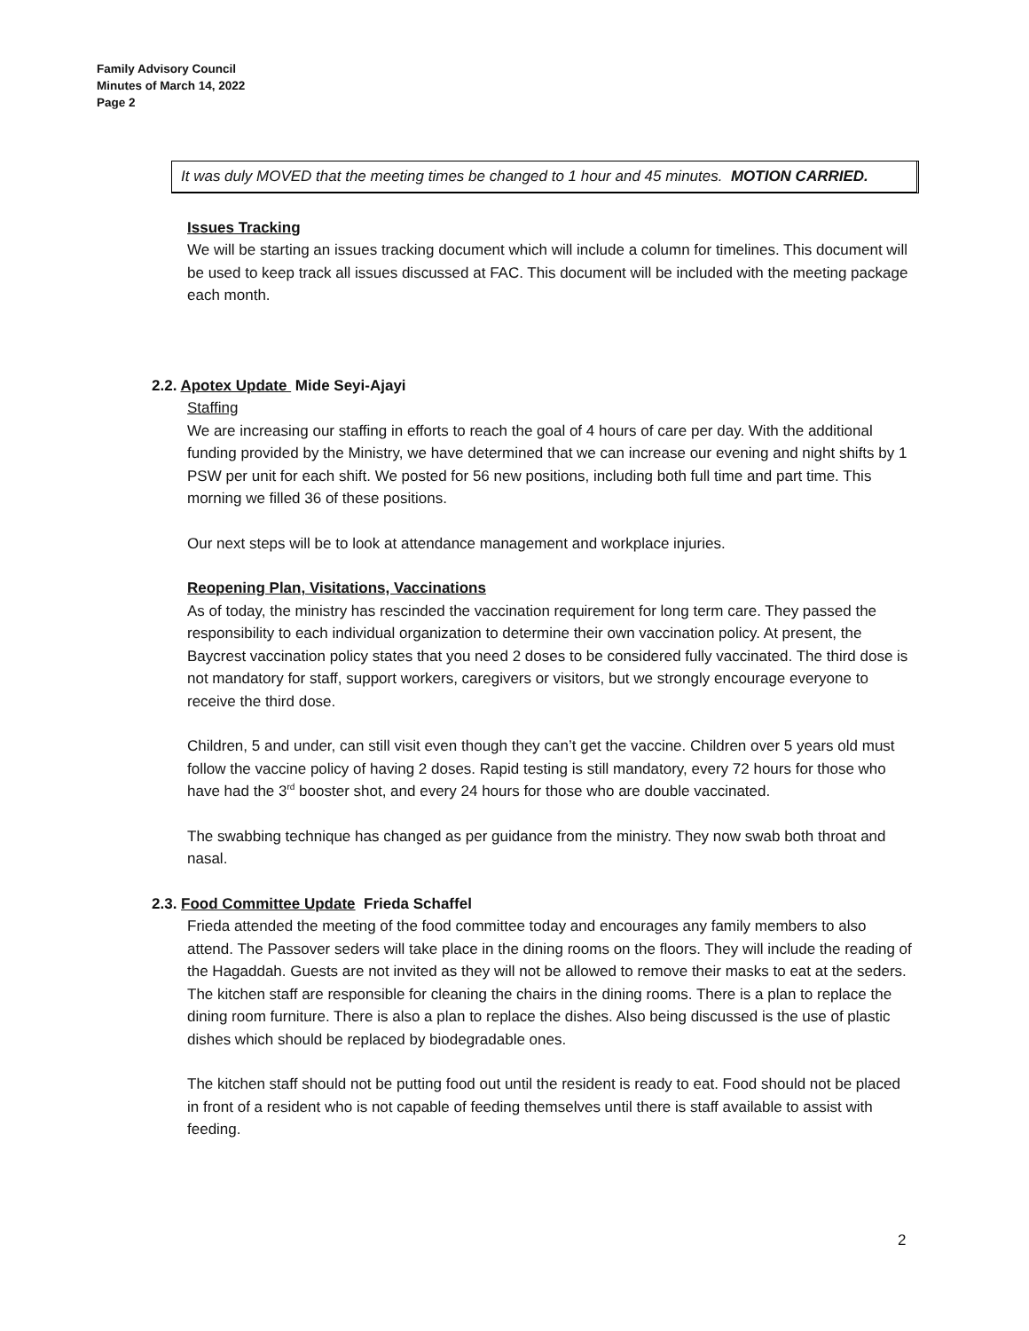Family Advisory Council
Minutes of March 14, 2022
Page 2
It was duly MOVED that the meeting times be changed to 1 hour and 45 minutes. MOTION CARRIED.
Issues Tracking
We will be starting an issues tracking document which will include a column for timelines. This document will be used to keep track all issues discussed at FAC. This document will be included with the meeting package each month.
2.2. Apotex Update Mide Seyi-Ajayi
Staffing
We are increasing our staffing in efforts to reach the goal of 4 hours of care per day. With the additional funding provided by the Ministry, we have determined that we can increase our evening and night shifts by 1 PSW per unit for each shift. We posted for 56 new positions, including both full time and part time. This morning we filled 36 of these positions.
Our next steps will be to look at attendance management and workplace injuries.
Reopening Plan, Visitations, Vaccinations
As of today, the ministry has rescinded the vaccination requirement for long term care. They passed the responsibility to each individual organization to determine their own vaccination policy. At present, the Baycrest vaccination policy states that you need 2 doses to be considered fully vaccinated. The third dose is not mandatory for staff, support workers, caregivers or visitors, but we strongly encourage everyone to receive the third dose.
Children, 5 and under, can still visit even though they can’t get the vaccine. Children over 5 years old must follow the vaccine policy of having 2 doses. Rapid testing is still mandatory, every 72 hours for those who have had the 3<sup>rd</sup> booster shot, and every 24 hours for those who are double vaccinated.
The swabbing technique has changed as per guidance from the ministry. They now swab both throat and nasal.
2.3. Food Committee Update Frieda Schaffel
Frieda attended the meeting of the food committee today and encourages any family members to also attend. The Passover seders will take place in the dining rooms on the floors. They will include the reading of the Hagaddah. Guests are not invited as they will not be allowed to remove their masks to eat at the seders. The kitchen staff are responsible for cleaning the chairs in the dining rooms. There is a plan to replace the dining room furniture. There is also a plan to replace the dishes. Also being discussed is the use of plastic dishes which should be replaced by biodegradable ones.
The kitchen staff should not be putting food out until the resident is ready to eat. Food should not be placed in front of a resident who is not capable of feeding themselves until there is staff available to assist with feeding.
2